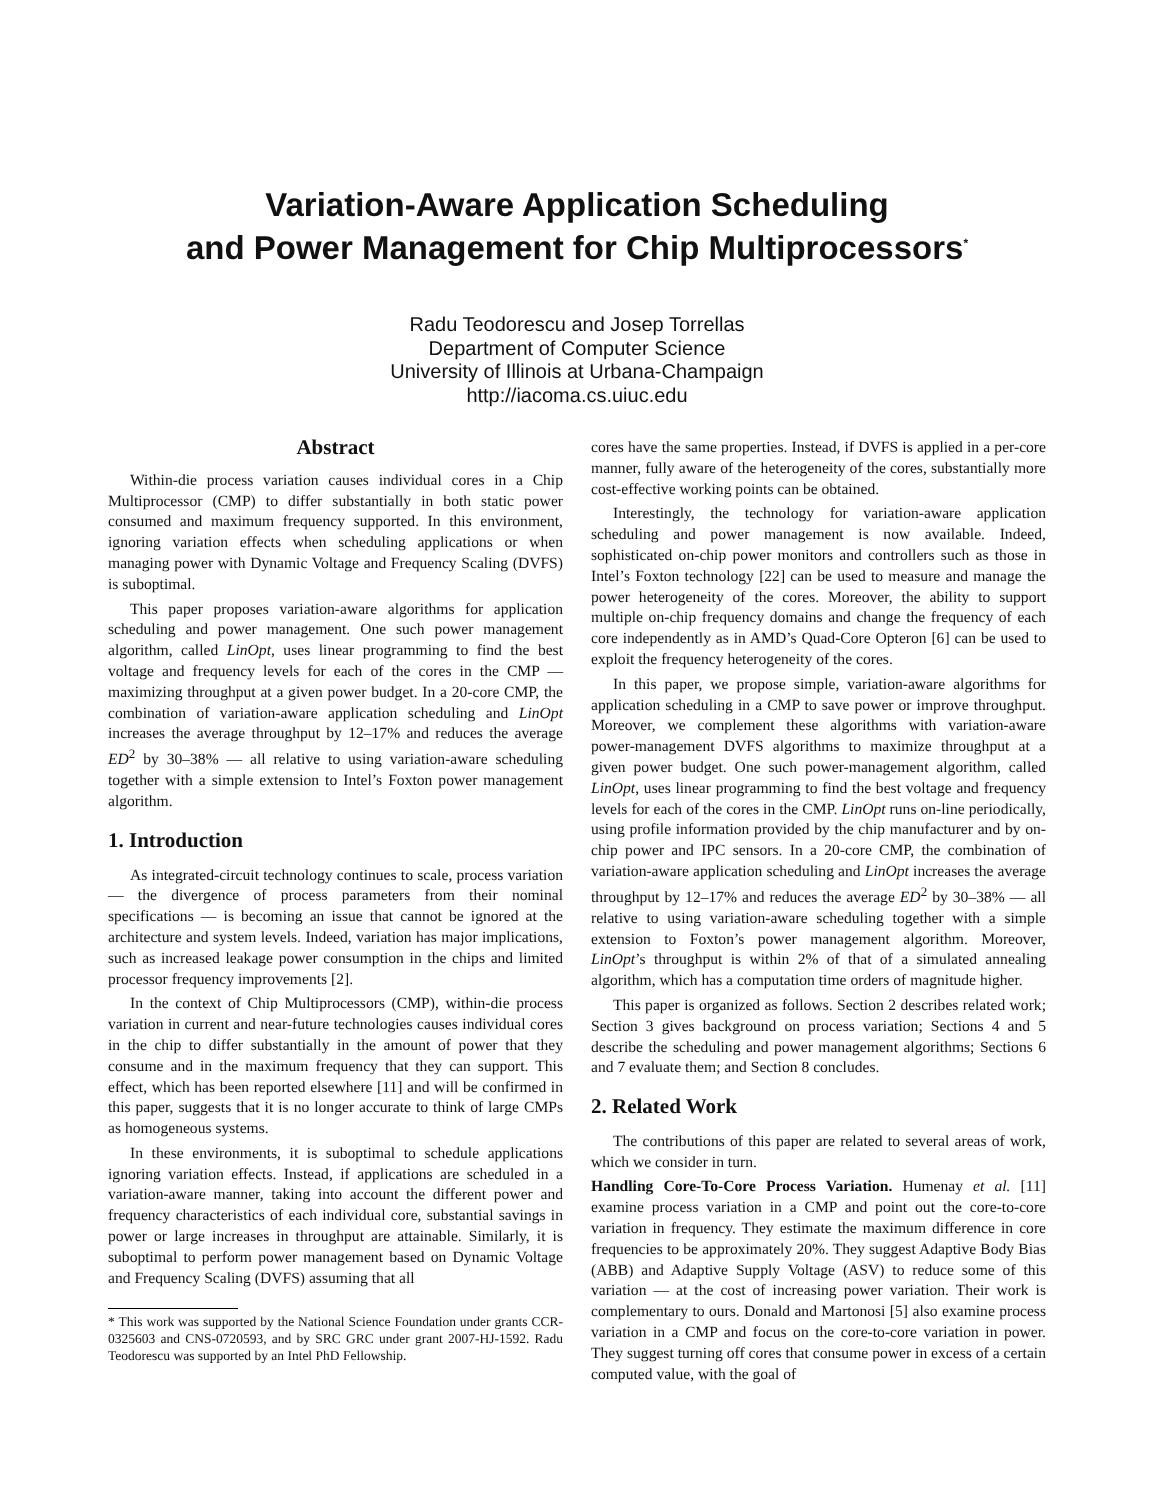Variation-Aware Application Scheduling
and Power Management for Chip Multiprocessors<sup>*</sup>
Radu Teodorescu and Josep Torrellas
Department of Computer Science
University of Illinois at Urbana-Champaign
http://iacoma.cs.uiuc.edu
Abstract
Within-die process variation causes individual cores in a Chip Multiprocessor (CMP) to differ substantially in both static power consumed and maximum frequency supported. In this environment, ignoring variation effects when scheduling applications or when managing power with Dynamic Voltage and Frequency Scaling (DVFS) is suboptimal.
This paper proposes variation-aware algorithms for application scheduling and power management. One such power management algorithm, called LinOpt, uses linear programming to find the best voltage and frequency levels for each of the cores in the CMP — maximizing throughput at a given power budget. In a 20-core CMP, the combination of variation-aware application scheduling and LinOpt increases the average throughput by 12–17% and reduces the average ED<sup>2</sup> by 30–38% — all relative to using variation-aware scheduling together with a simple extension to Intel’s Foxton power management algorithm.
1. Introduction
As integrated-circuit technology continues to scale, process variation — the divergence of process parameters from their nominal specifications — is becoming an issue that cannot be ignored at the architecture and system levels. Indeed, variation has major implications, such as increased leakage power consumption in the chips and limited processor frequency improvements [2].
In the context of Chip Multiprocessors (CMP), within-die process variation in current and near-future technologies causes individual cores in the chip to differ substantially in the amount of power that they consume and in the maximum frequency that they can support. This effect, which has been reported elsewhere [11] and will be confirmed in this paper, suggests that it is no longer accurate to think of large CMPs as homogeneous systems.
In these environments, it is suboptimal to schedule applications ignoring variation effects. Instead, if applications are scheduled in a variation-aware manner, taking into account the different power and frequency characteristics of each individual core, substantial savings in power or large increases in throughput are attainable. Similarly, it is suboptimal to perform power management based on Dynamic Voltage and Frequency Scaling (DVFS) assuming that all
* This work was supported by the National Science Foundation under grants CCR-0325603 and CNS-0720593, and by SRC GRC under grant 2007-HJ-1592. Radu Teodorescu was supported by an Intel PhD Fellowship.
cores have the same properties. Instead, if DVFS is applied in a per-core manner, fully aware of the heterogeneity of the cores, substantially more cost-effective working points can be obtained.
Interestingly, the technology for variation-aware application scheduling and power management is now available. Indeed, sophisticated on-chip power monitors and controllers such as those in Intel’s Foxton technology [22] can be used to measure and manage the power heterogeneity of the cores. Moreover, the ability to support multiple on-chip frequency domains and change the frequency of each core independently as in AMD’s Quad-Core Opteron [6] can be used to exploit the frequency heterogeneity of the cores.
In this paper, we propose simple, variation-aware algorithms for application scheduling in a CMP to save power or improve throughput. Moreover, we complement these algorithms with variation-aware power-management DVFS algorithms to maximize throughput at a given power budget. One such power-management algorithm, called LinOpt, uses linear programming to find the best voltage and frequency levels for each of the cores in the CMP. LinOpt runs on-line periodically, using profile information provided by the chip manufacturer and by on-chip power and IPC sensors. In a 20-core CMP, the combination of variation-aware application scheduling and LinOpt increases the average throughput by 12–17% and reduces the average ED<sup>2</sup> by 30–38% — all relative to using variation-aware scheduling together with a simple extension to Foxton’s power management algorithm. Moreover, LinOpt’s throughput is within 2% of that of a simulated annealing algorithm, which has a computation time orders of magnitude higher.
This paper is organized as follows. Section 2 describes related work; Section 3 gives background on process variation; Sections 4 and 5 describe the scheduling and power management algorithms; Sections 6 and 7 evaluate them; and Section 8 concludes.
2. Related Work
The contributions of this paper are related to several areas of work, which we consider in turn.
Handling Core-To-Core Process Variation. Humenay et al. [11] examine process variation in a CMP and point out the core-to-core variation in frequency. They estimate the maximum difference in core frequencies to be approximately 20%. They suggest Adaptive Body Bias (ABB) and Adaptive Supply Voltage (ASV) to reduce some of this variation — at the cost of increasing power variation. Their work is complementary to ours. Donald and Martonosi [5] also examine process variation in a CMP and focus on the core-to-core variation in power. They suggest turning off cores that consume power in excess of a certain computed value, with the goal of